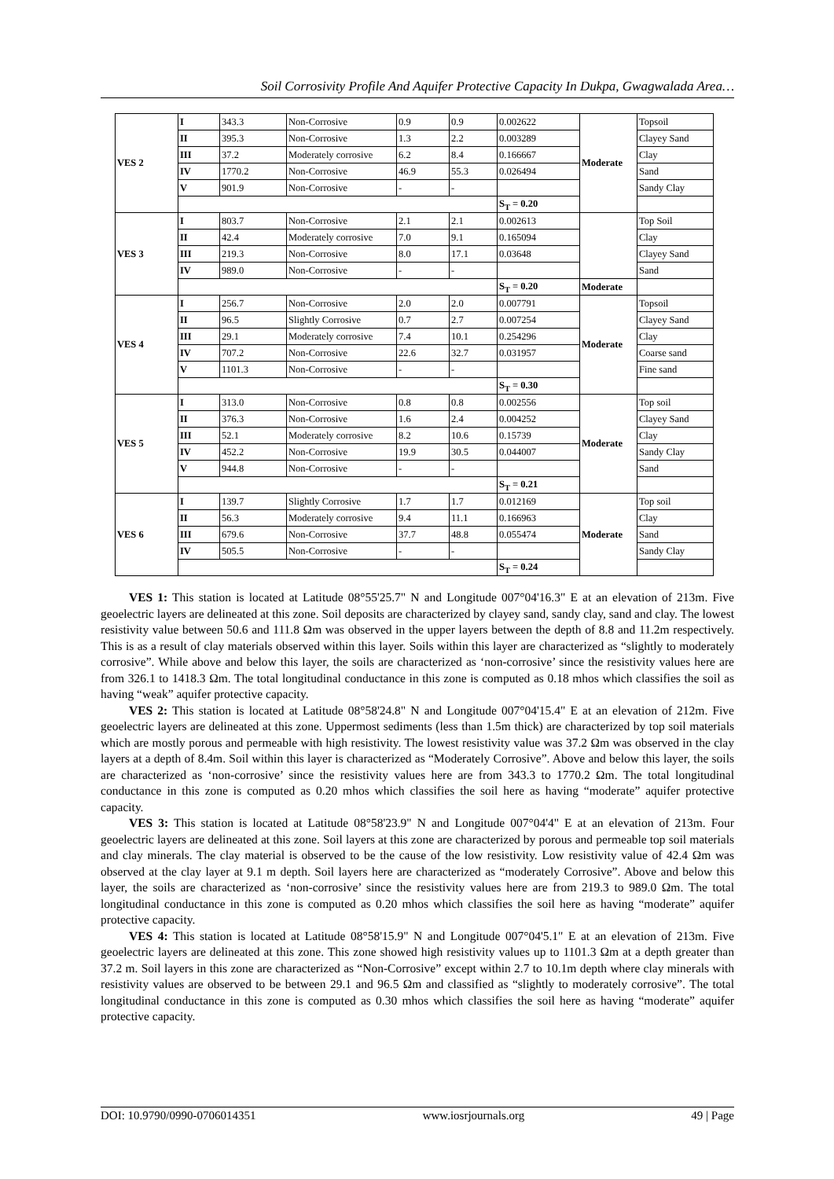Soil Corrosivity Profile And Aquifer Protective Capacity In Dukpa, Gwagwalada Area…
| VES 2 | I | 343.3 | Non-Corrosive | 0.9 | 0.9 | 0.002622 | Moderate | Topsoil |
| | II | 395.3 | Non-Corrosive | 1.3 | 2.2 | 0.003289 | | Clayey Sand |
| | III | 37.2 | Moderately corrosive | 6.2 | 8.4 | 0.166667 | | Clay |
| | IV | 1770.2 | Non-Corrosive | 46.9 | 55.3 | 0.026494 | | Sand |
| | V | 901.9 | Non-Corrosive | - | - | | | Sandy Clay |
| | | | | | | S<sub>T</sub> = 0.20 | | |
| VES 3 | I | 803.7 | Non-Corrosive | 2.1 | 2.1 | 0.002613 | | Top Soil |
| | II | 42.4 | Moderately corrosive | 7.0 | 9.1 | 0.165094 | | Clay |
| | III | 219.3 | Non-Corrosive | 8.0 | 17.1 | 0.03648 | | Clayey Sand |
| | IV | 989.0 | Non-Corrosive | - | - | | | Sand |
| | | | | | | S<sub>T</sub> = 0.20 | Moderate | |
| VES 4 | I | 256.7 | Non-Corrosive | 2.0 | 2.0 | 0.007791 | Moderate | Topsoil |
| | II | 96.5 | Slightly Corrosive | 0.7 | 2.7 | 0.007254 | | Clayey Sand |
| | III | 29.1 | Moderately corrosive | 7.4 | 10.1 | 0.254296 | | Clay |
| | IV | 707.2 | Non-Corrosive | 22.6 | 32.7 | 0.031957 | | Coarse sand |
| | V | 1101.3 | Non-Corrosive | - | - | | | Fine sand |
| | | | | | | S<sub>T</sub> = 0.30 | | |
| VES 5 | I | 313.0 | Non-Corrosive | 0.8 | 0.8 | 0.002556 | Moderate | Top soil |
| | II | 376.3 | Non-Corrosive | 1.6 | 2.4 | 0.004252 | | Clayey Sand |
| | III | 52.1 | Moderately corrosive | 8.2 | 10.6 | 0.15739 | | Clay |
| | IV | 452.2 | Non-Corrosive | 19.9 | 30.5 | 0.044007 | | Sandy Clay |
| | V | 944.8 | Non-Corrosive | - | - | | | Sand |
| | | | | | | S<sub>T</sub> = 0.21 | | |
| VES 6 | I | 139.7 | Slightly Corrosive | 1.7 | 1.7 | 0.012169 | Moderate | Top soil |
| | II | 56.3 | Moderately corrosive | 9.4 | 11.1 | 0.166963 | | Clay |
| | III | 679.6 | Non-Corrosive | 37.7 | 48.8 | 0.055474 | | Sand |
| | IV | 505.5 | Non-Corrosive | - | - | | | Sandy Clay |
| | | | | | | S<sub>T</sub> = 0.24 | | |
VES 1: This station is located at Latitude 08°55'25.7" N and Longitude 007°04'16.3" E at an elevation of 213m. Five geoelectric layers are delineated at this zone. Soil deposits are characterized by clayey sand, sandy clay, sand and clay. The lowest resistivity value between 50.6 and 111.8 Ωm was observed in the upper layers between the depth of 8.8 and 11.2m respectively. This is as a result of clay materials observed within this layer. Soils within this layer are characterized as “slightly to moderately corrosive”. While above and below this layer, the soils are characterized as ‘non-corrosive’ since the resistivity values here are from 326.1 to 1418.3 Ωm. The total longitudinal conductance in this zone is computed as 0.18 mhos which classifies the soil as having “weak” aquifer protective capacity.
VES 2: This station is located at Latitude 08°58'24.8" N and Longitude 007°04'15.4" E at an elevation of 212m. Five geoelectric layers are delineated at this zone. Uppermost sediments (less than 1.5m thick) are characterized by top soil materials which are mostly porous and permeable with high resistivity. The lowest resistivity value was 37.2 Ωm was observed in the clay layers at a depth of 8.4m. Soil within this layer is characterized as “Moderately Corrosive”. Above and below this layer, the soils are characterized as ‘non-corrosive’ since the resistivity values here are from 343.3 to 1770.2 Ωm. The total longitudinal conductance in this zone is computed as 0.20 mhos which classifies the soil here as having “moderate” aquifer protective capacity.
VES 3: This station is located at Latitude 08°58'23.9" N and Longitude 007°04'4" E at an elevation of 213m. Four geoelectric layers are delineated at this zone. Soil layers at this zone are characterized by porous and permeable top soil materials and clay minerals. The clay material is observed to be the cause of the low resistivity. Low resistivity value of 42.4 Ωm was observed at the clay layer at 9.1 m depth. Soil layers here are characterized as “moderately Corrosive”. Above and below this layer, the soils are characterized as ‘non-corrosive’ since the resistivity values here are from 219.3 to 989.0 Ωm. The total longitudinal conductance in this zone is computed as 0.20 mhos which classifies the soil here as having “moderate” aquifer protective capacity.
VES 4: This station is located at Latitude 08°58'15.9" N and Longitude 007°04'5.1" E at an elevation of 213m. Five geoelectric layers are delineated at this zone. This zone showed high resistivity values up to 1101.3 Ωm at a depth greater than 37.2 m. Soil layers in this zone are characterized as “Non-Corrosive” except within 2.7 to 10.1m depth where clay minerals with resistivity values are observed to be between 29.1 and 96.5 Ωm and classified as “slightly to moderately corrosive”. The total longitudinal conductance in this zone is computed as 0.30 mhos which classifies the soil here as having “moderate” aquifer protective capacity.
DOI: 10.9790/0990-0706014351 www.iosrjournals.org 49 | Page